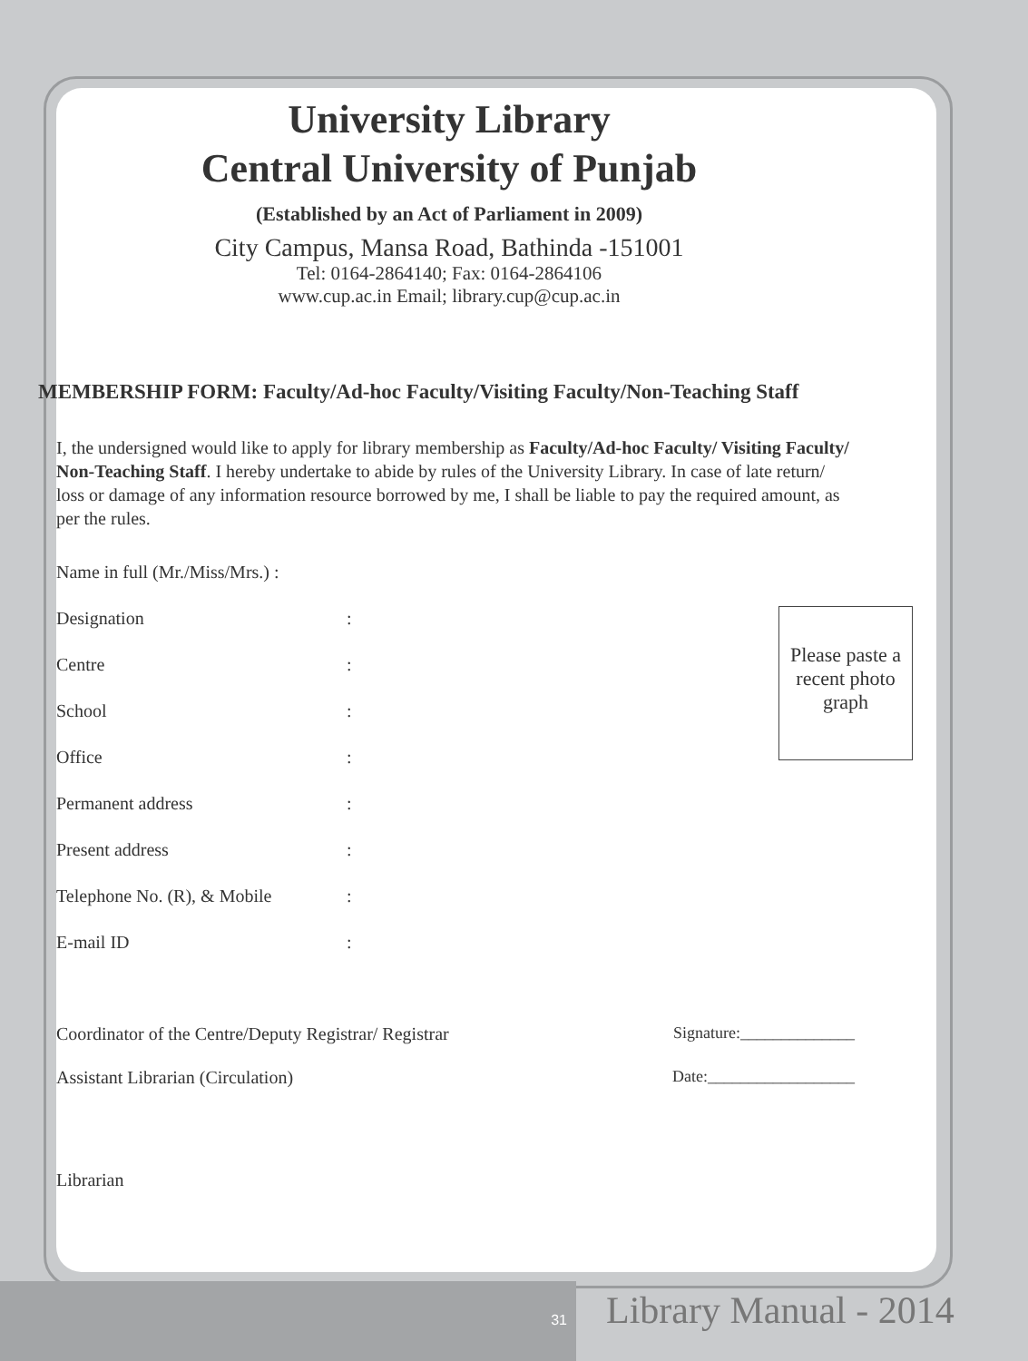University Library
Central University of Punjab
(Established by an Act of Parliament in 2009)
City Campus, Mansa Road, Bathinda -151001
Tel: 0164-2864140; Fax: 0164-2864106
www.cup.ac.in Email; library.cup@cup.ac.in
MEMBERSHIP FORM: Faculty/Ad-hoc Faculty/Visiting Faculty/Non-Teaching Staff
I, the undersigned would like to apply for library membership as Faculty/Ad-hoc Faculty/ Visiting Faculty/ Non-Teaching Staff. I hereby undertake to abide by rules of the University Library. In case of late return/ loss or damage of any information resource borrowed by me, I shall be liable to pay the required amount, as per the rules.
Name in full (Mr./Miss/Mrs.) :
Designation:
Centre:
School:
Office:
Permanent address:
Present address:
Telephone No. (R), & Mobile:
E-mail ID:
Please paste a recent photo graph
Coordinator of the Centre/Deputy Registrar/ Registrar Signature:______________
Assistant Librarian (Circulation) Date:__________________
Librarian
31 Library Manual - 2014